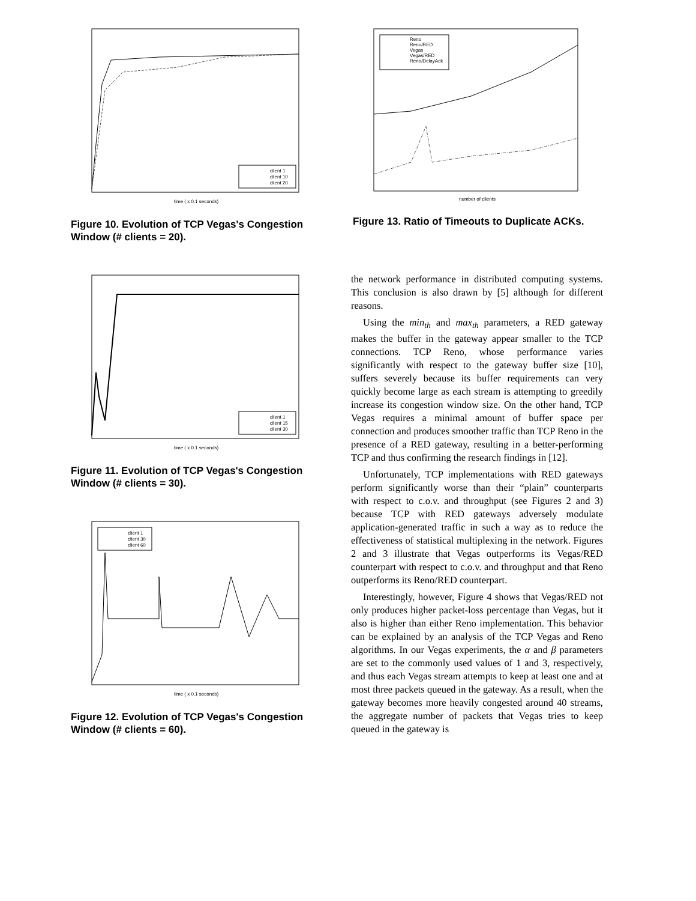client 1
client 10
client 20
time ( x 0.1 seconds)
Figure 10. Evolution of TCP Vegas's Congestion Window (# clients = 20).
client 1
client 15
client 30
time ( x 0.1 seconds)
Figure 11. Evolution of TCP Vegas's Congestion Window (# clients = 30).
client 1
client 30
client 60
time ( x 0.1 seconds)
Figure 12. Evolution of TCP Vegas's Congestion Window (# clients = 60).
Reno
Reno/RED
Vegas
Vegas/RED
Reno/DelayAck
number of clients
Figure 13. Ratio of Timeouts to Duplicate ACKs.
the network performance in distributed computing systems. This conclusion is also drawn by [5] although for different reasons.
Using the min<sub>th</sub> and max<sub>th</sub> parameters, a RED gateway makes the buffer in the gateway appear smaller to the TCP connections. TCP Reno, whose performance varies significantly with respect to the gateway buffer size [10], suffers severely because its buffer requirements can very quickly become large as each stream is attempting to greedily increase its congestion window size. On the other hand, TCP Vegas requires a minimal amount of buffer space per connection and produces smoother traffic than TCP Reno in the presence of a RED gateway, resulting in a better-performing TCP and thus confirming the research findings in [12].
Unfortunately, TCP implementations with RED gateways perform significantly worse than their “plain” counterparts with respect to c.o.v. and throughput (see Figures 2 and 3) because TCP with RED gateways adversely modulate application-generated traffic in such a way as to reduce the effectiveness of statistical multiplexing in the network. Figures 2 and 3 illustrate that Vegas outperforms its Vegas/RED counterpart with respect to c.o.v. and throughput and that Reno outperforms its Reno/RED counterpart.
Interestingly, however, Figure 4 shows that Vegas/RED not only produces higher packet-loss percentage than Vegas, but it also is higher than either Reno implementation. This behavior can be explained by an analysis of the TCP Vegas and Reno algorithms. In our Vegas experiments, the α and β parameters are set to the commonly used values of 1 and 3, respectively, and thus each Vegas stream attempts to keep at least one and at most three packets queued in the gateway. As a result, when the gateway becomes more heavily congested around 40 streams, the aggregate number of packets that Vegas tries to keep queued in the gateway is